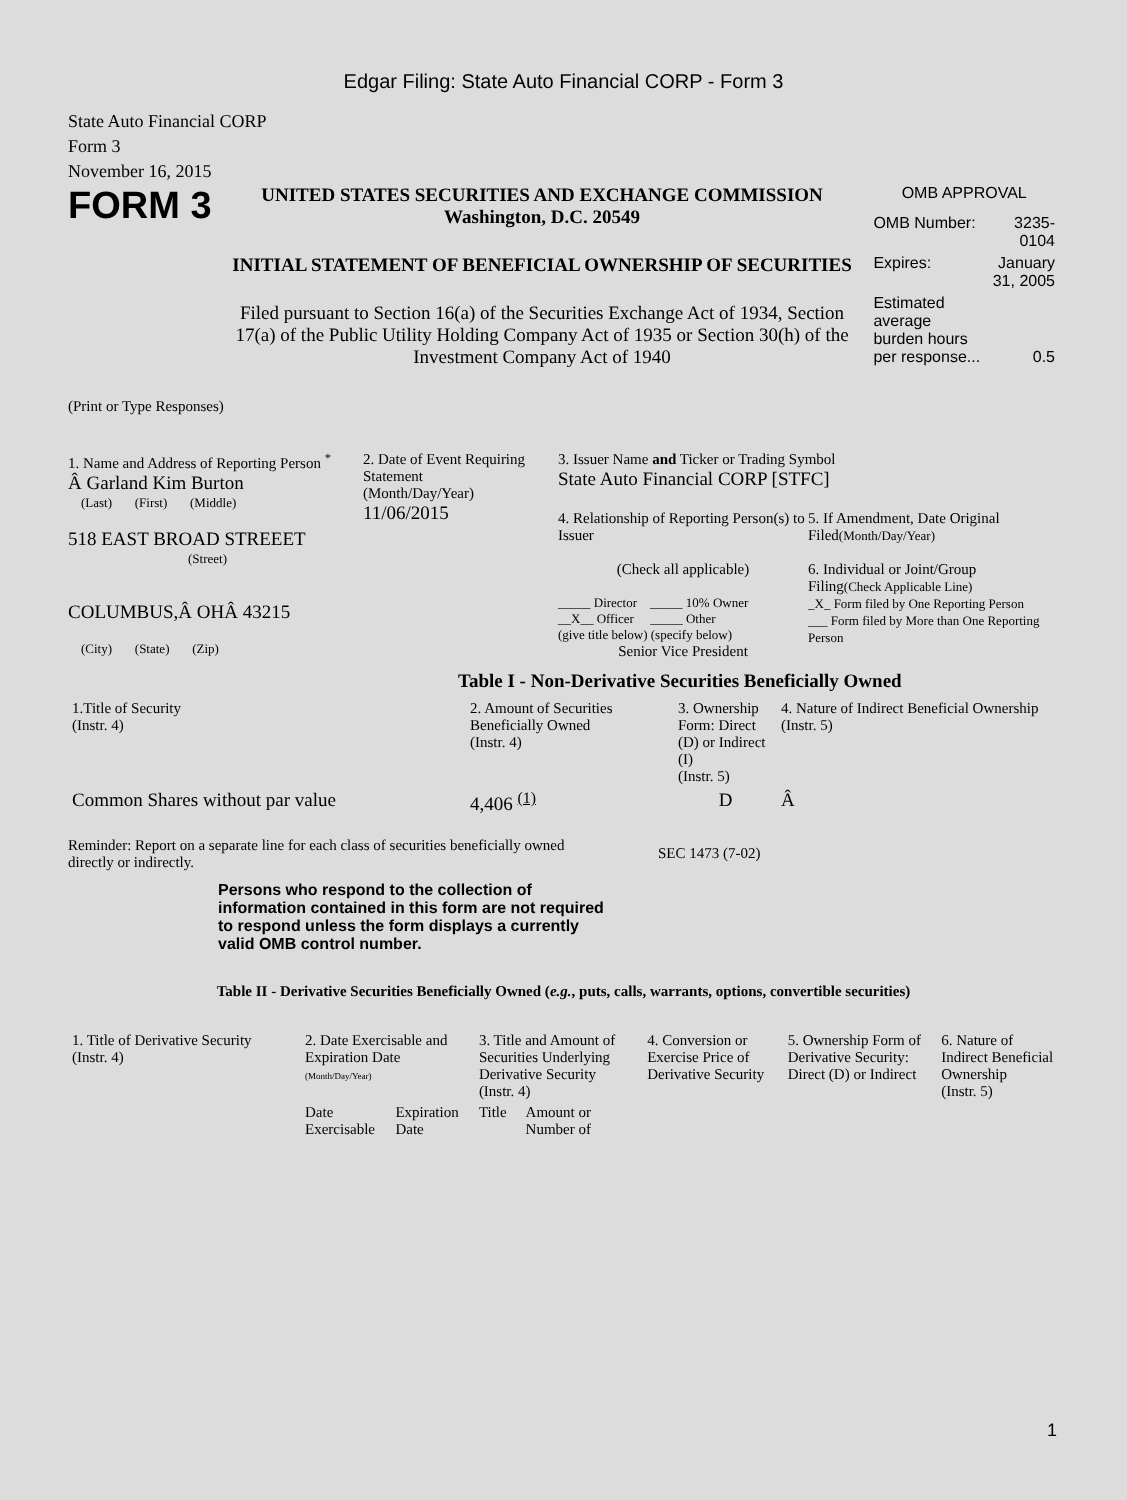Edgar Filing: State Auto Financial CORP - Form 3
State Auto Financial CORP
Form 3
November 16, 2015
FORM 3
UNITED STATES SECURITIES AND EXCHANGE COMMISSION
Washington, D.C. 20549
INITIAL STATEMENT OF BENEFICIAL OWNERSHIP OF SECURITIES
Filed pursuant to Section 16(a) of the Securities Exchange Act of 1934, Section 17(a) of the Public Utility Holding Company Act of 1935 or Section 30(h) of the Investment Company Act of 1940
OMB APPROVAL
| OMB Number: | 3235-0104 |
| Expires: | January 31, 2005 |
| Estimated average burden hours per response... | 0.5 |
(Print or Type Responses)
1. Name and Address of Reporting Person <sup>*</sup>
Â Garland Kim Burton
(Last) (First) (Middle)
518 EAST BROAD STREEET
(Street)
COLUMBUS,Â OHÂ 43215
(City) (State) (Zip)
2. Date of Event Requiring Statement
(Month/Day/Year)
11/06/2015
3. Issuer Name and Ticker or Trading Symbol
State Auto Financial CORP [STFC]
4. Relationship of Reporting Person(s) to Issuer
(Check all applicable)
_____ Director _____ 10% Owner
__X__ Officer _____ Other
(give title below) (specify below)
Senior Vice President
5. If Amendment, Date Original Filed(Month/Day/Year)
6. Individual or Joint/Group Filing(Check Applicable Line)
_X_ Form filed by One Reporting Person
___ Form filed by More than One Reporting Person
Table I - Non-Derivative Securities Beneficially Owned
| 1.Title of Security (Instr. 4) | 2. Amount of Securities Beneficially Owned (Instr. 4) | 3. Ownership Form: Direct (D) or Indirect (I) (Instr. 5) | 4. Nature of Indirect Beneficial Ownership (Instr. 5) |
| --- | --- | --- | --- |
| Common Shares without par value | 4,406 <sup>(1)</sup> | D | Â |
Reminder: Report on a separate line for each class of securities beneficially owned directly or indirectly.
SEC 1473 (7-02)
Persons who respond to the collection of information contained in this form are not required to respond unless the form displays a currently valid OMB control number.
Table II - Derivative Securities Beneficially Owned (e.g., puts, calls, warrants, options, convertible securities)
| 1. Title of Derivative Security (Instr. 4) | 2. Date Exercisable and Expiration Date (Month/Day/Year) | | 3. Title and Amount of Securities Underlying Derivative Security (Instr. 4) | | 4. Conversion or Exercise Price of Derivative Security | 5. Ownership Form of Derivative Security: Direct (D) or Indirect | 6. Nature of Indirect Beneficial Ownership (Instr. 5) |
| --- | --- | --- | --- | --- | --- | --- | --- |
| | Date Exercisable | Expiration Date | Title | Amount or Number of | | | |
1